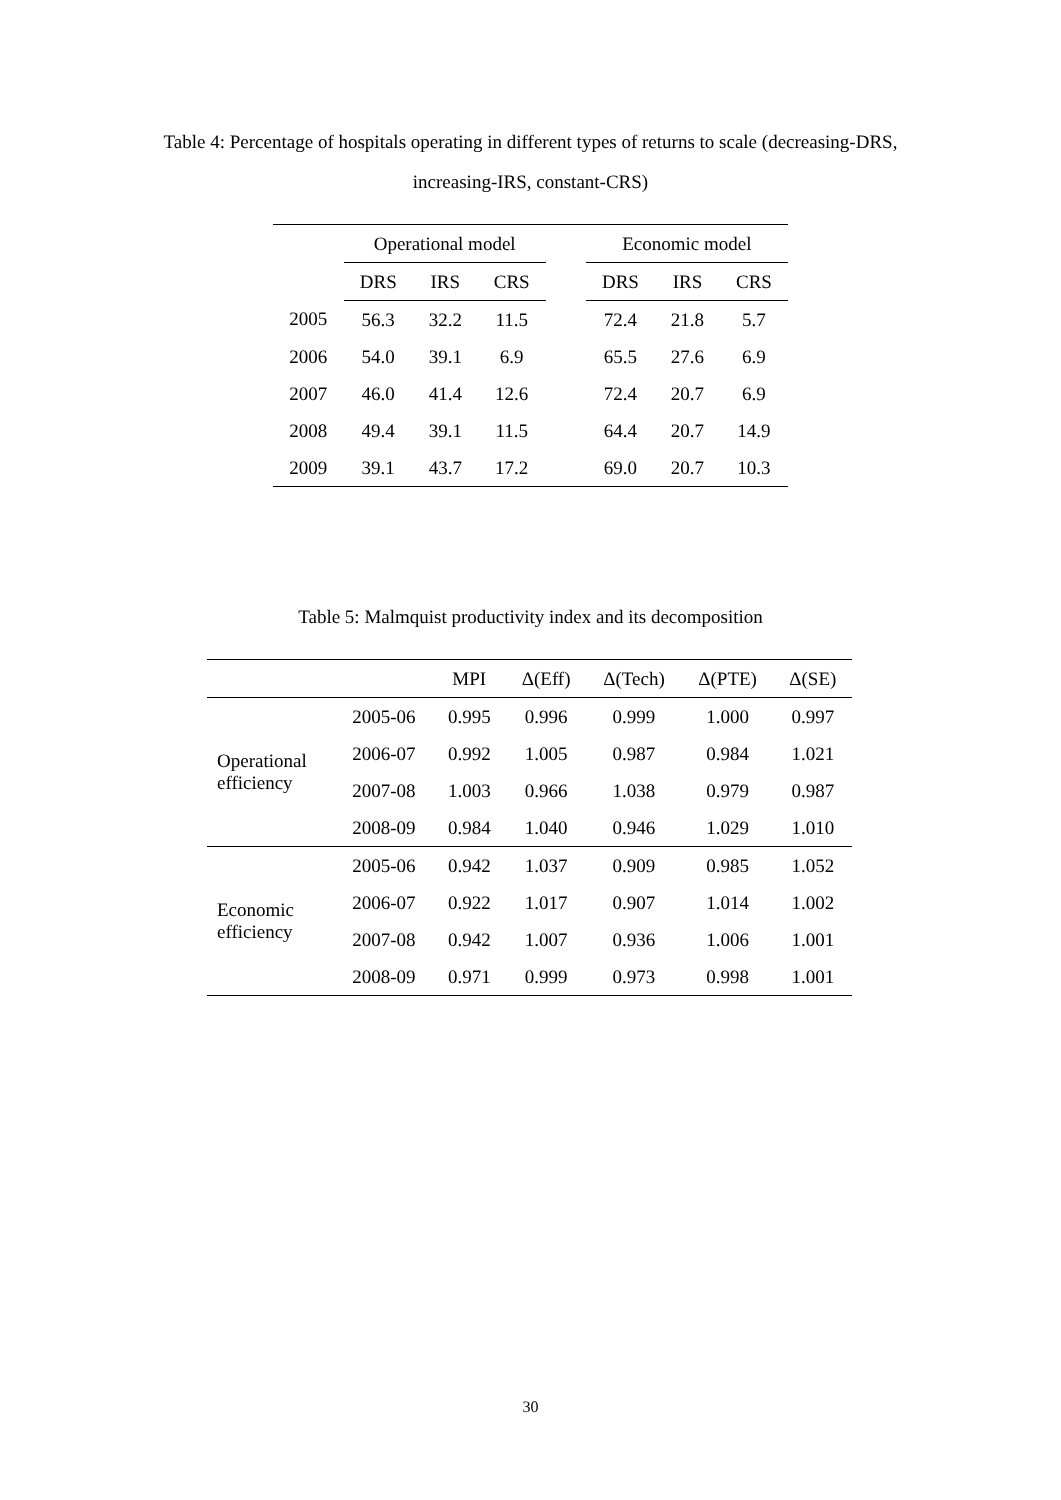Table 4: Percentage of hospitals operating in different types of returns to scale (decreasing-DRS, increasing-IRS, constant-CRS)
| | Operational model | | | | Economic model | | |
| --- | --- | --- | --- | --- | --- | --- | --- |
| | DRS | IRS | CRS | | DRS | IRS | CRS |
| 2005 | 56.3 | 32.2 | 11.5 | | 72.4 | 21.8 | 5.7 |
| 2006 | 54.0 | 39.1 | 6.9 | | 65.5 | 27.6 | 6.9 |
| 2007 | 46.0 | 41.4 | 12.6 | | 72.4 | 20.7 | 6.9 |
| 2008 | 49.4 | 39.1 | 11.5 | | 64.4 | 20.7 | 14.9 |
| 2009 | 39.1 | 43.7 | 17.2 | | 69.0 | 20.7 | 10.3 |
Table 5: Malmquist productivity index and its decomposition
| | | MPI | Δ(Eff) | Δ(Tech) | Δ(PTE) | Δ(SE) |
| --- | --- | --- | --- | --- | --- | --- |
| Operational efficiency | 2005-06 | 0.995 | 0.996 | 0.999 | 1.000 | 0.997 |
| | 2006-07 | 0.992 | 1.005 | 0.987 | 0.984 | 1.021 |
| | 2007-08 | 1.003 | 0.966 | 1.038 | 0.979 | 0.987 |
| | 2008-09 | 0.984 | 1.040 | 0.946 | 1.029 | 1.010 |
| Economic efficiency | 2005-06 | 0.942 | 1.037 | 0.909 | 0.985 | 1.052 |
| | 2006-07 | 0.922 | 1.017 | 0.907 | 1.014 | 1.002 |
| | 2007-08 | 0.942 | 1.007 | 0.936 | 1.006 | 1.001 |
| | 2008-09 | 0.971 | 0.999 | 0.973 | 0.998 | 1.001 |
30